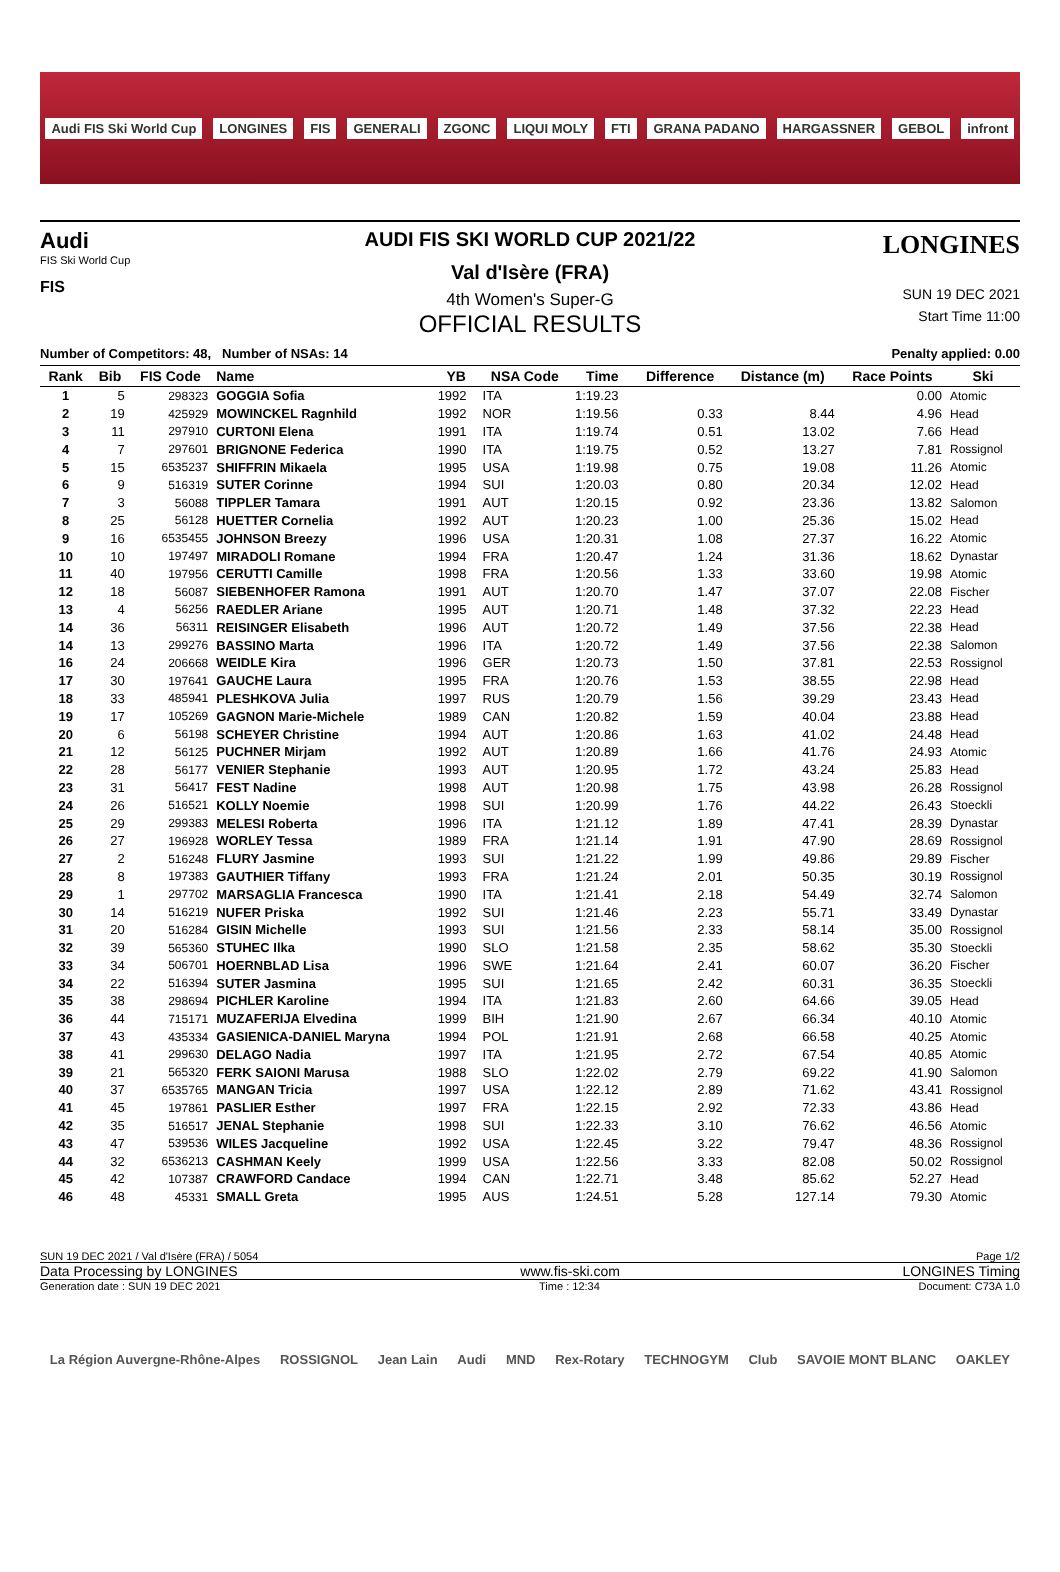Audi FIS Ski World Cup LONGINES FIS GENERALI ZGONC LIQUI MOLY FTI GRANA PADANO HARGASSNER GEBOL infront
Audi
FIS Ski World Cup
FIS
AUDI FIS SKI WORLD CUP 2021/22
Val d'Isère (FRA)
4th Women's Super-G
OFFICIAL RESULTS
LONGINES
SUN 19 DEC 2021
Start Time 11:00
Number of Competitors: 48, Number of NSAs: 14
Penalty applied: 0.00
| Rank | Bib | FIS Code | Name | YB | NSA Code | Time | Difference | Distance (m) | Race Points | Ski |
| --- | --- | --- | --- | --- | --- | --- | --- | --- | --- | --- |
| 1 | 5 | 298323 | GOGGIA Sofia | 1992 | ITA | 1:19.23 | | | 0.00 | Atomic |
| 2 | 19 | 425929 | MOWINCKEL Ragnhild | 1992 | NOR | 1:19.56 | 0.33 | 8.44 | 4.96 | Head |
| 3 | 11 | 297910 | CURTONI Elena | 1991 | ITA | 1:19.74 | 0.51 | 13.02 | 7.66 | Head |
| 4 | 7 | 297601 | BRIGNONE Federica | 1990 | ITA | 1:19.75 | 0.52 | 13.27 | 7.81 | Rossignol |
| 5 | 15 | 6535237 | SHIFFRIN Mikaela | 1995 | USA | 1:19.98 | 0.75 | 19.08 | 11.26 | Atomic |
| 6 | 9 | 516319 | SUTER Corinne | 1994 | SUI | 1:20.03 | 0.80 | 20.34 | 12.02 | Head |
| 7 | 3 | 56088 | TIPPLER Tamara | 1991 | AUT | 1:20.15 | 0.92 | 23.36 | 13.82 | Salomon |
| 8 | 25 | 56128 | HUETTER Cornelia | 1992 | AUT | 1:20.23 | 1.00 | 25.36 | 15.02 | Head |
| 9 | 16 | 6535455 | JOHNSON Breezy | 1996 | USA | 1:20.31 | 1.08 | 27.37 | 16.22 | Atomic |
| 10 | 10 | 197497 | MIRADOLI Romane | 1994 | FRA | 1:20.47 | 1.24 | 31.36 | 18.62 | Dynastar |
| 11 | 40 | 197956 | CERUTTI Camille | 1998 | FRA | 1:20.56 | 1.33 | 33.60 | 19.98 | Atomic |
| 12 | 18 | 56087 | SIEBENHOFER Ramona | 1991 | AUT | 1:20.70 | 1.47 | 37.07 | 22.08 | Fischer |
| 13 | 4 | 56256 | RAEDLER Ariane | 1995 | AUT | 1:20.71 | 1.48 | 37.32 | 22.23 | Head |
| 14 | 36 | 56311 | REISINGER Elisabeth | 1996 | AUT | 1:20.72 | 1.49 | 37.56 | 22.38 | Head |
| 14 | 13 | 299276 | BASSINO Marta | 1996 | ITA | 1:20.72 | 1.49 | 37.56 | 22.38 | Salomon |
| 16 | 24 | 206668 | WEIDLE Kira | 1996 | GER | 1:20.73 | 1.50 | 37.81 | 22.53 | Rossignol |
| 17 | 30 | 197641 | GAUCHE Laura | 1995 | FRA | 1:20.76 | 1.53 | 38.55 | 22.98 | Head |
| 18 | 33 | 485941 | PLESHKOVA Julia | 1997 | RUS | 1:20.79 | 1.56 | 39.29 | 23.43 | Head |
| 19 | 17 | 105269 | GAGNON Marie-Michele | 1989 | CAN | 1:20.82 | 1.59 | 40.04 | 23.88 | Head |
| 20 | 6 | 56198 | SCHEYER Christine | 1994 | AUT | 1:20.86 | 1.63 | 41.02 | 24.48 | Head |
| 21 | 12 | 56125 | PUCHNER Mirjam | 1992 | AUT | 1:20.89 | 1.66 | 41.76 | 24.93 | Atomic |
| 22 | 28 | 56177 | VENIER Stephanie | 1993 | AUT | 1:20.95 | 1.72 | 43.24 | 25.83 | Head |
| 23 | 31 | 56417 | FEST Nadine | 1998 | AUT | 1:20.98 | 1.75 | 43.98 | 26.28 | Rossignol |
| 24 | 26 | 516521 | KOLLY Noemie | 1998 | SUI | 1:20.99 | 1.76 | 44.22 | 26.43 | Stoeckli |
| 25 | 29 | 299383 | MELESI Roberta | 1996 | ITA | 1:21.12 | 1.89 | 47.41 | 28.39 | Dynastar |
| 26 | 27 | 196928 | WORLEY Tessa | 1989 | FRA | 1:21.14 | 1.91 | 47.90 | 28.69 | Rossignol |
| 27 | 2 | 516248 | FLURY Jasmine | 1993 | SUI | 1:21.22 | 1.99 | 49.86 | 29.89 | Fischer |
| 28 | 8 | 197383 | GAUTHIER Tiffany | 1993 | FRA | 1:21.24 | 2.01 | 50.35 | 30.19 | Rossignol |
| 29 | 1 | 297702 | MARSAGLIA Francesca | 1990 | ITA | 1:21.41 | 2.18 | 54.49 | 32.74 | Salomon |
| 30 | 14 | 516219 | NUFER Priska | 1992 | SUI | 1:21.46 | 2.23 | 55.71 | 33.49 | Dynastar |
| 31 | 20 | 516284 | GISIN Michelle | 1993 | SUI | 1:21.56 | 2.33 | 58.14 | 35.00 | Rossignol |
| 32 | 39 | 565360 | STUHEC Ilka | 1990 | SLO | 1:21.58 | 2.35 | 58.62 | 35.30 | Stoeckli |
| 33 | 34 | 506701 | HOERNBLAD Lisa | 1996 | SWE | 1:21.64 | 2.41 | 60.07 | 36.20 | Fischer |
| 34 | 22 | 516394 | SUTER Jasmina | 1995 | SUI | 1:21.65 | 2.42 | 60.31 | 36.35 | Stoeckli |
| 35 | 38 | 298694 | PICHLER Karoline | 1994 | ITA | 1:21.83 | 2.60 | 64.66 | 39.05 | Head |
| 36 | 44 | 715171 | MUZAFERIJA Elvedina | 1999 | BIH | 1:21.90 | 2.67 | 66.34 | 40.10 | Atomic |
| 37 | 43 | 435334 | GASIENICA-DANIEL Maryna | 1994 | POL | 1:21.91 | 2.68 | 66.58 | 40.25 | Atomic |
| 38 | 41 | 299630 | DELAGO Nadia | 1997 | ITA | 1:21.95 | 2.72 | 67.54 | 40.85 | Atomic |
| 39 | 21 | 565320 | FERK SAIONI Marusa | 1988 | SLO | 1:22.02 | 2.79 | 69.22 | 41.90 | Salomon |
| 40 | 37 | 6535765 | MANGAN Tricia | 1997 | USA | 1:22.12 | 2.89 | 71.62 | 43.41 | Rossignol |
| 41 | 45 | 197861 | PASLIER Esther | 1997 | FRA | 1:22.15 | 2.92 | 72.33 | 43.86 | Head |
| 42 | 35 | 516517 | JENAL Stephanie | 1998 | SUI | 1:22.33 | 3.10 | 76.62 | 46.56 | Atomic |
| 43 | 47 | 539536 | WILES Jacqueline | 1992 | USA | 1:22.45 | 3.22 | 79.47 | 48.36 | Rossignol |
| 44 | 32 | 6536213 | CASHMAN Keely | 1999 | USA | 1:22.56 | 3.33 | 82.08 | 50.02 | Rossignol |
| 45 | 42 | 107387 | CRAWFORD Candace | 1994 | CAN | 1:22.71 | 3.48 | 85.62 | 52.27 | Head |
| 46 | 48 | 45331 | SMALL Greta | 1995 | AUS | 1:24.51 | 5.28 | 127.14 | 79.30 | Atomic |
SUN 19 DEC 2021 / Val d'Isère (FRA) / 5054 Page 1/2
Data Processing by LONGINES www.fis-ski.com LONGINES Timing
Generation date : SUN 19 DEC 2021 Time : 12:34 Document: C73A 1.0
La Région Auvergne-Rhône-Alpes ROSSIGNOL Jean Lain Audi MND Rex-Rotary TECHNOGYM Club SAVOIE MONT BLANC OAKLEY